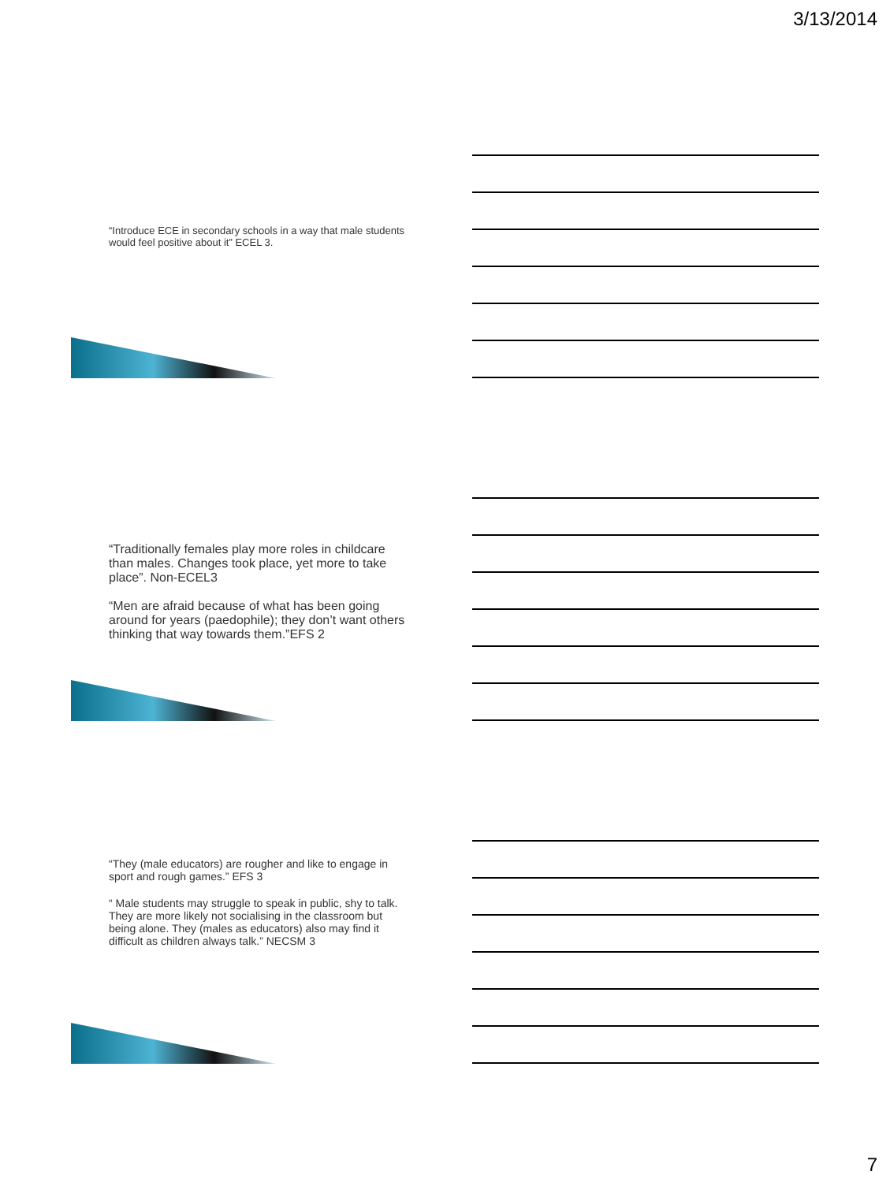3/13/2014
“Introduce ECE in secondary schools in a way that male students would feel positive about it” ECEL 3.
“Traditionally females play more roles in childcare than males. Changes took place, yet more to take place”. Non-ECEL3
“Men are afraid because of what has been going around for years (paedophile); they don’t want others thinking that way towards them.”EFS 2
“They (male educators) are rougher and like to engage in sport and rough games.” EFS 3
“ Male students may struggle to speak in public, shy to talk. They are more likely not socialising in the classroom but being alone. They (males as educators) also may find it difficult as children always talk.” NECSM 3
7